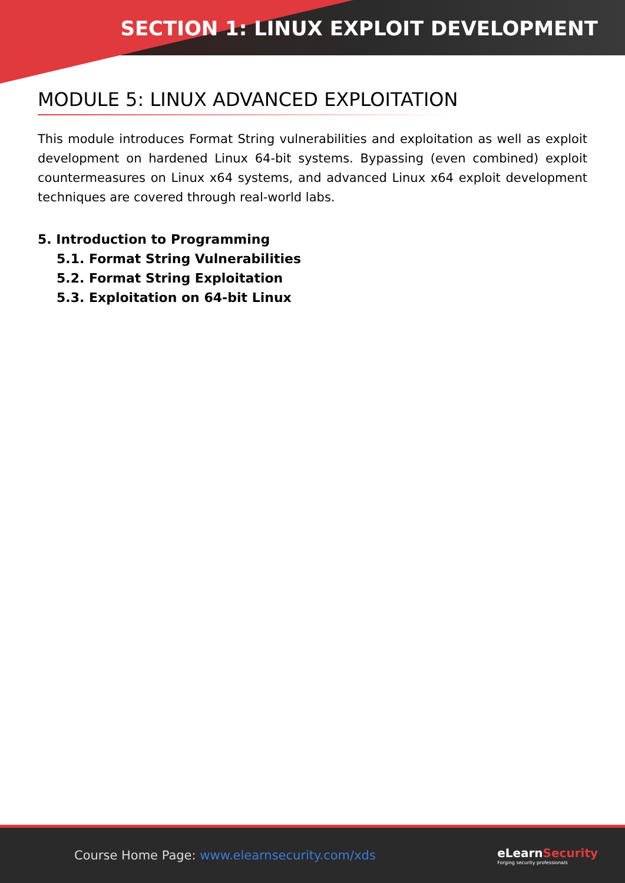SECTION 1: LINUX EXPLOIT DEVELOPMENT
MODULE 5: LINUX ADVANCED EXPLOITATION
This module introduces Format String vulnerabilities and exploitation as well as exploit development on hardened Linux 64-bit systems. Bypassing (even combined) exploit countermeasures on Linux x64 systems, and advanced Linux x64 exploit development techniques are covered through real-world labs.
5. Introduction to Programming
5.1. Format String Vulnerabilities
5.2. Format String Exploitation
5.3. Exploitation on 64-bit Linux
Course Home Page: www.elearnsecurity.com/xds
eLearnSecurity
Forging security professionals